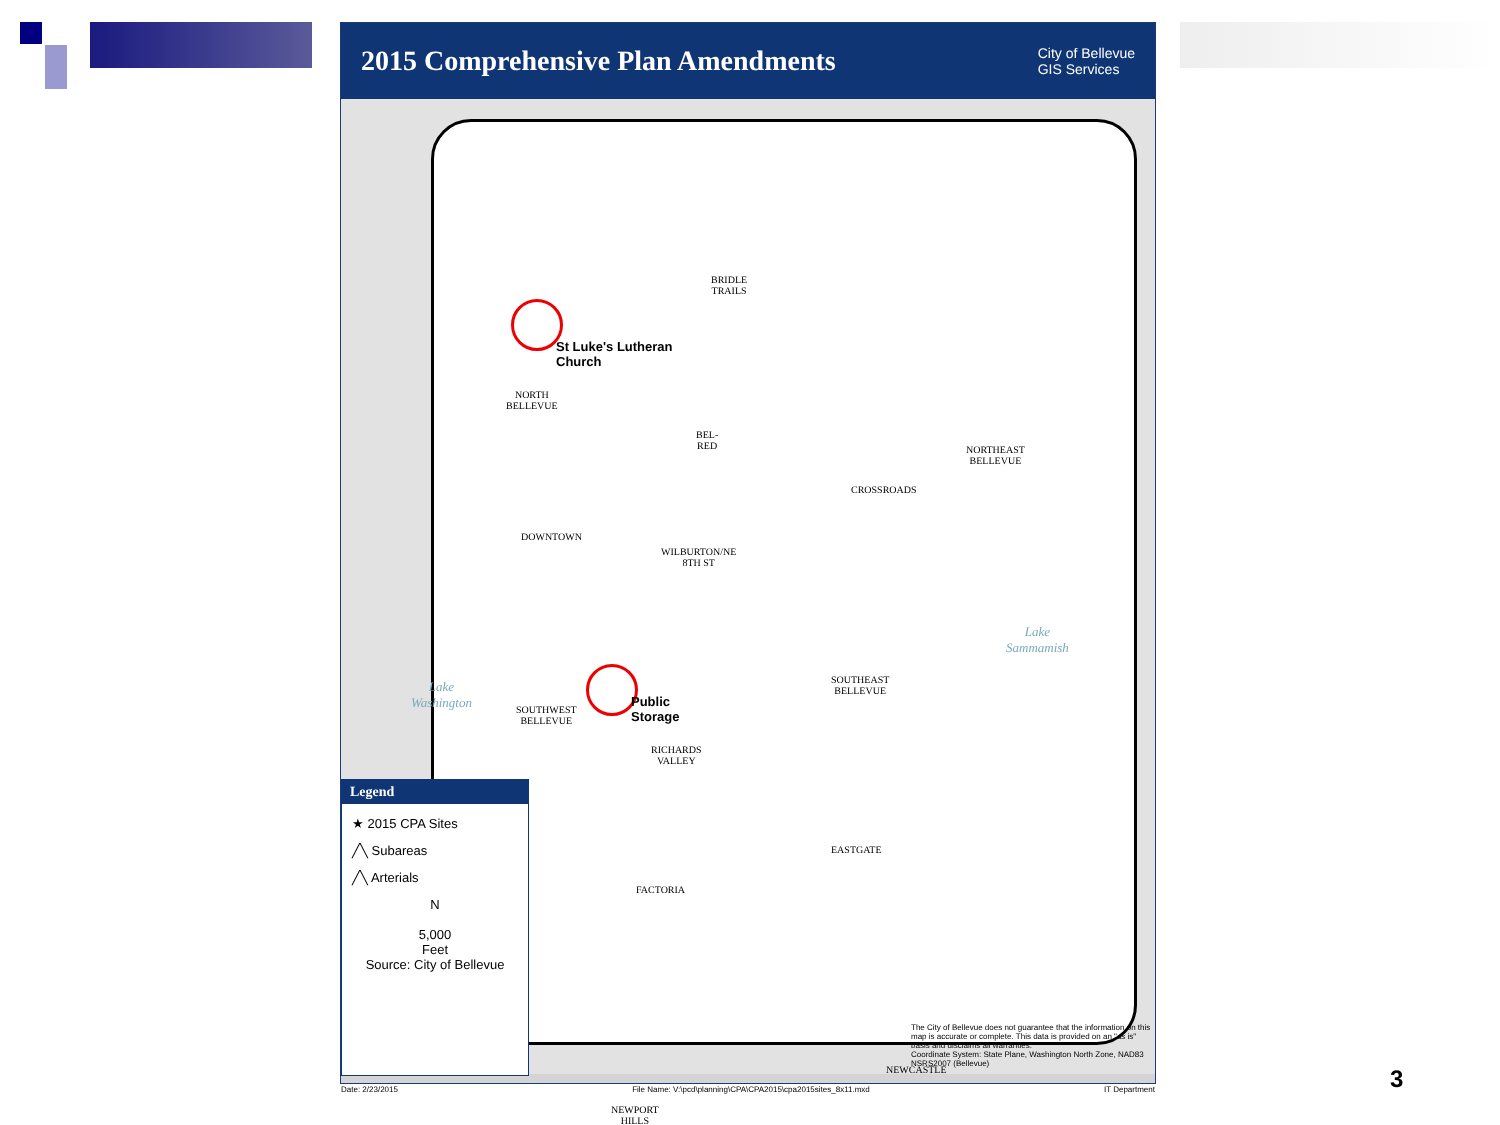2015 Comprehensive Plan Amendments
City of Bellevue
GIS Services
St Luke's Lutheran
Church
Public
Storage
BRIDLE
TRAILS
NORTH
BELLEVUE
BEL-
RED
CROSSROADS
NORTHEAST
BELLEVUE
DOWNTOWN
WILBURTON/NE
8TH ST
SOUTHEAST
BELLEVUE
SOUTHWEST
BELLEVUE
RICHARDS
VALLEY
EASTGATE
FACTORIA
NEWCASTLE
NEWPORT
HILLS
Lake
Sammamish
Lake
Washington
Legend
★ 2015 CPA Sites
╱╲ Subareas
╱╲ Arterials
N
5,000
Feet
Source: City of Bellevue
The City of Bellevue does not guarantee that the information on this map is accurate or complete. This data is provided on an "as is" basis and disclaims all warranties.
Coordinate System: State Plane, Washington North Zone, NAD83 NSRS2007 (Bellevue)
Date: 2/23/2015 File Name: V:\pcd\planning\CPA\CPA2015\cpa2015sites_8x11.mxd IT Department
3